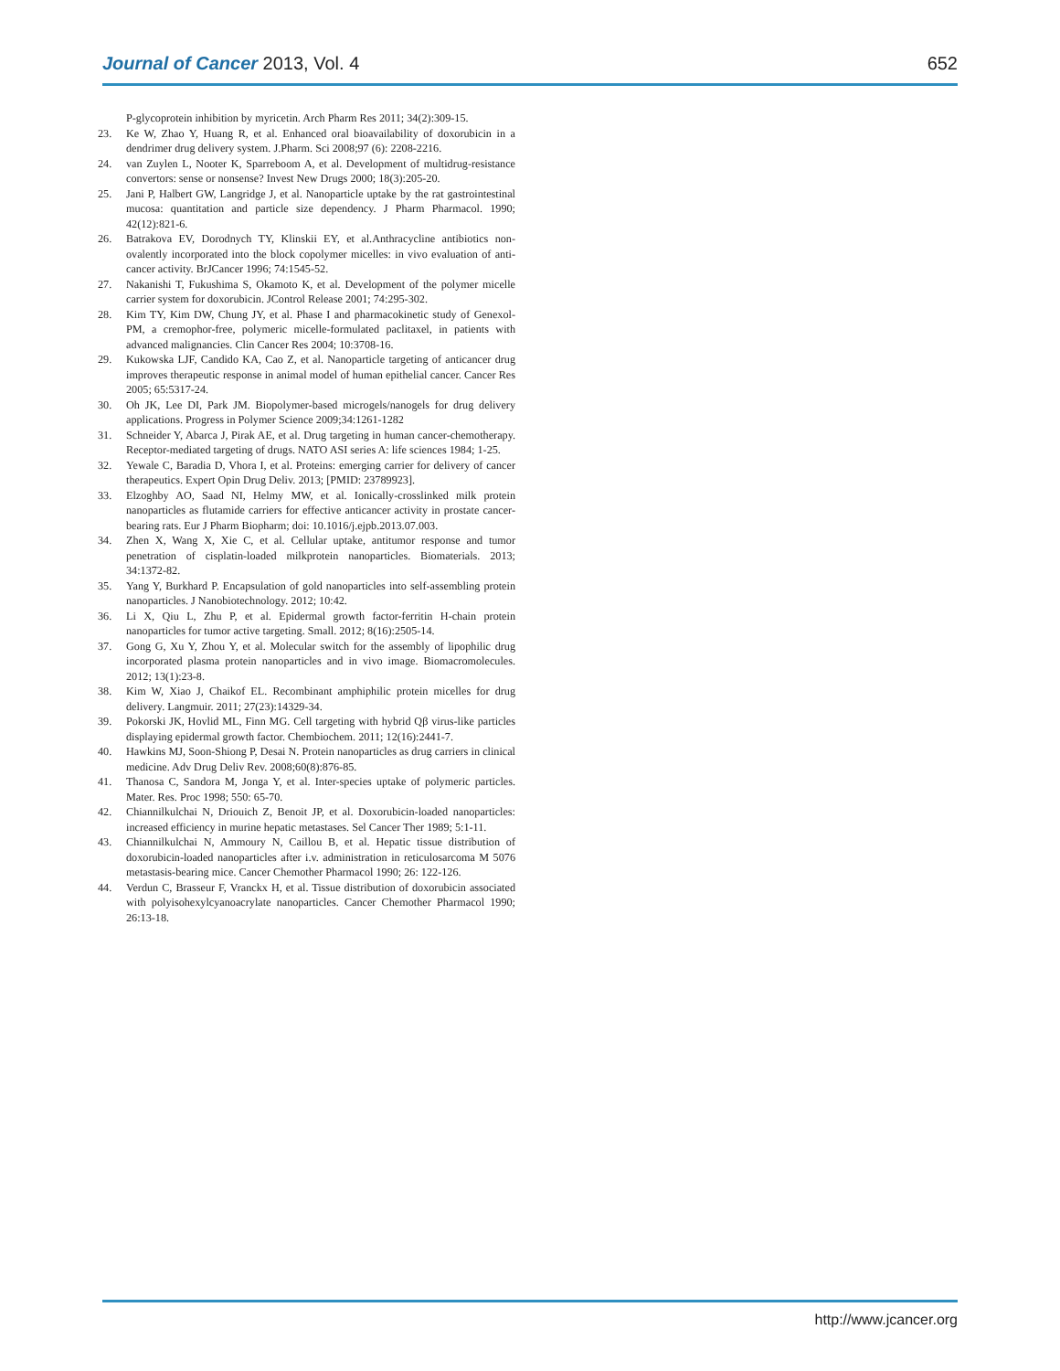Journal of Cancer 2013, Vol. 4 652
P-glycoprotein inhibition by myricetin. Arch Pharm Res 2011; 34(2):309-15.
23. Ke W, Zhao Y, Huang R, et al. Enhanced oral bioavailability of doxorubicin in a dendrimer drug delivery system. J.Pharm. Sci 2008;97 (6): 2208-2216.
24. van Zuylen L, Nooter K, Sparreboom A, et al. Development of multidrug-resistance convertors: sense or nonsense? Invest New Drugs 2000; 18(3):205-20.
25. Jani P, Halbert GW, Langridge J, et al. Nanoparticle uptake by the rat gastrointestinal mucosa: quantitation and particle size dependency. J Pharm Pharmacol. 1990; 42(12):821-6.
26. Batrakova EV, Dorodnych TY, Klinskii EY, et al.Anthracycline antibiotics non- ovalently incorporated into the block copolymer micelles: in vivo evaluation of anti-cancer activity. BrJCancer 1996; 74:1545-52.
27. Nakanishi T, Fukushima S, Okamoto K, et al. Development of the polymer micelle carrier system for doxorubicin. JControl Release 2001; 74:295-302.
28. Kim TY, Kim DW, Chung JY, et al. Phase I and pharmacokinetic study of Genexol-PM, a cremophor-free, polymeric micelle-formulated paclitaxel, in patients with advanced malignancies. Clin Cancer Res 2004; 10:3708-16.
29. Kukowska LJF, Candido KA, Cao Z, et al. Nanoparticle targeting of anticancer drug improves therapeutic response in animal model of human epithelial cancer. Cancer Res 2005; 65:5317-24.
30. Oh JK, Lee DI, Park JM. Biopolymer-based microgels/nanogels for drug delivery applications. Progress in Polymer Science 2009;34:1261-1282
31. Schneider Y, Abarca J, Pirak AE, et al. Drug targeting in human cancer-chemotherapy. Receptor-mediated targeting of drugs. NATO ASI series A: life sciences 1984; 1-25.
32. Yewale C, Baradia D, Vhora I, et al. Proteins: emerging carrier for delivery of cancer therapeutics. Expert Opin Drug Deliv. 2013; [PMID: 23789923].
33. Elzoghby AO, Saad NI, Helmy MW, et al. Ionically-crosslinked milk protein nanoparticles as flutamide carriers for effective anticancer activity in prostate cancer-bearing rats. Eur J Pharm Biopharm; doi: 10.1016/j.ejpb.2013.07.003.
34. Zhen X, Wang X, Xie C, et al. Cellular uptake, antitumor response and tumor penetration of cisplatin-loaded milkprotein nanoparticles. Biomaterials. 2013; 34:1372-82.
35. Yang Y, Burkhard P. Encapsulation of gold nanoparticles into self-assembling protein nanoparticles. J Nanobiotechnology. 2012; 10:42.
36. Li X, Qiu L, Zhu P, et al. Epidermal growth factor-ferritin H-chain protein nanoparticles for tumor active targeting. Small. 2012; 8(16):2505-14.
37. Gong G, Xu Y, Zhou Y, et al. Molecular switch for the assembly of lipophilic drug incorporated plasma protein nanoparticles and in vivo image. Biomacromolecules. 2012; 13(1):23-8.
38. Kim W, Xiao J, Chaikof EL. Recombinant amphiphilic protein micelles for drug delivery. Langmuir. 2011; 27(23):14329-34.
39. Pokorski JK, Hovlid ML, Finn MG. Cell targeting with hybrid Qβ virus-like particles displaying epidermal growth factor. Chembiochem. 2011; 12(16):2441-7.
40. Hawkins MJ, Soon-Shiong P, Desai N. Protein nanoparticles as drug carriers in clinical medicine. Adv Drug Deliv Rev. 2008;60(8):876-85.
41. Thanosa C, Sandora M, Jonga Y, et al. Inter-species uptake of polymeric particles. Mater. Res. Proc 1998; 550: 65-70.
42. Chiannilkulchai N, Driouich Z, Benoit JP, et al. Doxorubicin-loaded nanoparticles: increased efficiency in murine hepatic metastases. Sel Cancer Ther 1989; 5:1-11.
43. Chiannilkulchai N, Ammoury N, Caillou B, et al. Hepatic tissue distribution of doxorubicin-loaded nanoparticles after i.v. administration in reticulosarcoma M 5076 metastasis-bearing mice. Cancer Chemother Pharmacol 1990; 26: 122-126.
44. Verdun C, Brasseur F, Vranckx H, et al. Tissue distribution of doxorubicin associated with polyisohexylcyanoacrylate nanoparticles. Cancer Chemother Pharmacol 1990; 26:13-18.
http://www.jcancer.org